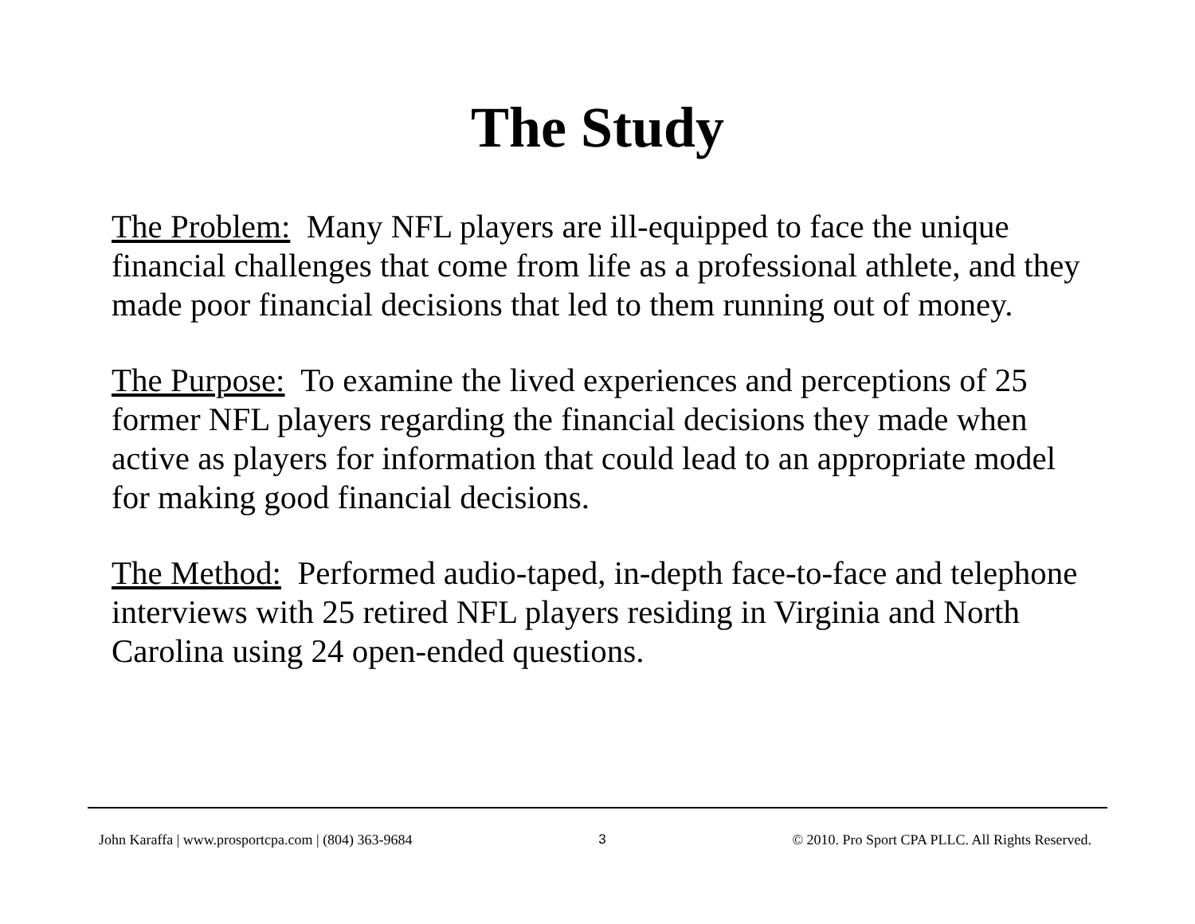The Study
The Problem: Many NFL players are ill-equipped to face the unique financial challenges that come from life as a professional athlete, and they made poor financial decisions that led to them running out of money.
The Purpose: To examine the lived experiences and perceptions of 25 former NFL players regarding the financial decisions they made when active as players for information that could lead to an appropriate model for making good financial decisions.
The Method: Performed audio-taped, in-depth face-to-face and telephone interviews with 25 retired NFL players residing in Virginia and North Carolina using 24 open-ended questions.
John Karaffa | www.prosportcpa.com | (804) 363-9684 3 © 2010. Pro Sport CPA PLLC. All Rights Reserved.